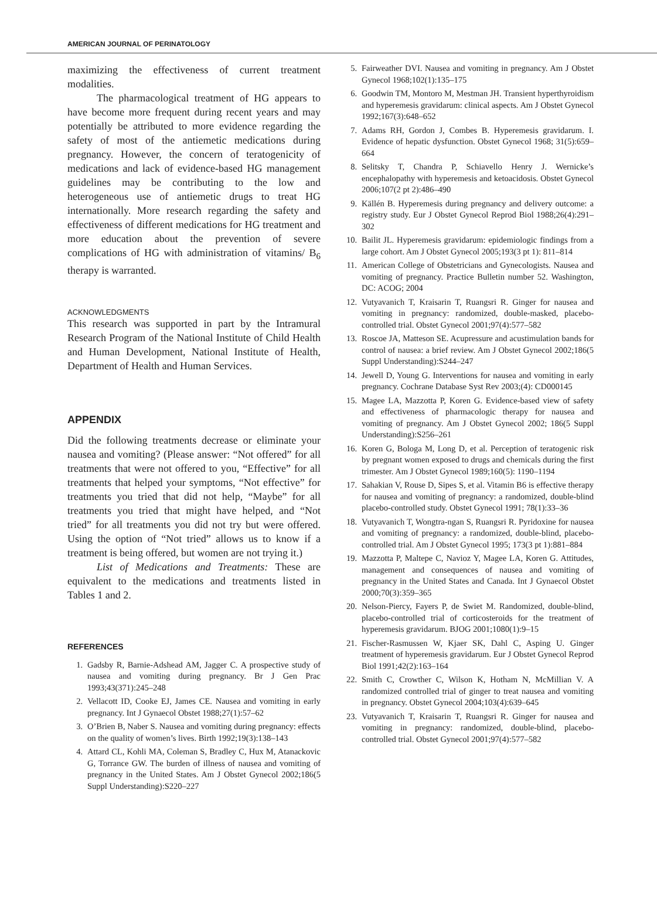AMERICAN JOURNAL OF PERINATOLOGY
maximizing the effectiveness of current treatment modalities.
The pharmacological treatment of HG appears to have become more frequent during recent years and may potentially be attributed to more evidence regarding the safety of most of the antiemetic medications during pregnancy. However, the concern of teratogenicity of medications and lack of evidence-based HG management guidelines may be contributing to the low and heterogeneous use of antiemetic drugs to treat HG internationally. More research regarding the safety and effectiveness of different medications for HG treatment and more education about the prevention of severe complications of HG with administration of vitamins/ B<sub>6</sub> therapy is warranted.
ACKNOWLEDGMENTS
This research was supported in part by the Intramural Research Program of the National Institute of Child Health and Human Development, National Institute of Health, Department of Health and Human Services.
APPENDIX
Did the following treatments decrease or eliminate your nausea and vomiting? (Please answer: “Not offered” for all treatments that were not offered to you, “Effective” for all treatments that helped your symptoms, “Not effective” for treatments you tried that did not help, “Maybe” for all treatments you tried that might have helped, and “Not tried” for all treatments you did not try but were offered. Using the option of “Not tried” allows us to know if a treatment is being offered, but women are not trying it.)
List of Medications and Treatments: These are equivalent to the medications and treatments listed in Tables 1 and 2.
REFERENCES
1. Gadsby R, Barnie-Adshead AM, Jagger C. A prospective study of nausea and vomiting during pregnancy. Br J Gen Prac 1993;43(371):245–248
2. Vellacott ID, Cooke EJ, James CE. Nausea and vomiting in early pregnancy. Int J Gynaecol Obstet 1988;27(1):57–62
3. O’Brien B, Naber S. Nausea and vomiting during pregnancy: effects on the quality of women’s lives. Birth 1992;19(3):138–143
4. Attard CL, Kohli MA, Coleman S, Bradley C, Hux M, Atanackovic G, Torrance GW. The burden of illness of nausea and vomiting of pregnancy in the United States. Am J Obstet Gynecol 2002;186(5 Suppl Understanding):S220–227
5. Fairweather DVI. Nausea and vomiting in pregnancy. Am J Obstet Gynecol 1968;102(1):135–175
6. Goodwin TM, Montoro M, Mestman JH. Transient hyperthyroidism and hyperemesis gravidarum: clinical aspects. Am J Obstet Gynecol 1992;167(3):648–652
7. Adams RH, Gordon J, Combes B. Hyperemesis gravidarum. I. Evidence of hepatic dysfunction. Obstet Gynecol 1968; 31(5):659–664
8. Selitsky T, Chandra P, Schiavello Henry J. Wernicke’s encephalopathy with hyperemesis and ketoacidosis. Obstet Gynecol 2006;107(2 pt 2):486–490
9. Källén B. Hyperemesis during pregnancy and delivery outcome: a registry study. Eur J Obstet Gynecol Reprod Biol 1988;26(4):291–302
10.
Bailit JL. Hyperemesis gravidarum: epidemiologic findings from a large cohort. Am J Obstet Gynecol 2005;193(3 pt 1): 811–814
11.
American College of Obstetricians and Gynecologists. Nausea and vomiting of pregnancy. Practice Bulletin number 52. Washington, DC: ACOG; 2004
12.
Vutyavanich T, Kraisarin T, Ruangsri R. Ginger for nausea and vomiting in pregnancy: randomized, double-masked, placebo-controlled trial. Obstet Gynecol 2001;97(4):577–582
13.
Roscoe JA, Matteson SE. Acupressure and acustimulation bands for control of nausea: a brief review. Am J Obstet Gynecol 2002;186(5 Suppl Understanding):S244–247
14.
Jewell D, Young G. Interventions for nausea and vomiting in early pregnancy. Cochrane Database Syst Rev 2003;(4): CD000145
15.
Magee LA, Mazzotta P, Koren G. Evidence-based view of safety and effectiveness of pharmacologic therapy for nausea and vomiting of pregnancy. Am J Obstet Gynecol 2002; 186(5 Suppl Understanding):S256–261
16.
Koren G, Bologa M, Long D, et al. Perception of teratogenic risk by pregnant women exposed to drugs and chemicals during the first trimester. Am J Obstet Gynecol 1989;160(5): 1190–1194
17.
Sahakian V, Rouse D, Sipes S, et al. Vitamin B6 is effective therapy for nausea and vomiting of pregnancy: a randomized, double-blind placebo-controlled study. Obstet Gynecol 1991; 78(1):33–36
18.
Vutyavanich T, Wongtra-ngan S, Ruangsri R. Pyridoxine for nausea and vomiting of pregnancy: a randomized, double-blind, placebo-controlled trial. Am J Obstet Gynecol 1995; 173(3 pt 1):881–884
19.
Mazzotta P, Maltepe C, Navioz Y, Magee LA, Koren G. Attitudes, management and consequences of nausea and vomiting of pregnancy in the United States and Canada. Int J Gynaecol Obstet 2000;70(3):359–365
20.
Nelson-Piercy, Fayers P, de Swiet M. Randomized, double-blind, placebo-controlled trial of corticosteroids for the treatment of hyperemesis gravidarum. BJOG 2001;1080(1):9–15
21.
Fischer-Rasmussen W, Kjaer SK, Dahl C, Asping U. Ginger treatment of hyperemesis gravidarum. Eur J Obstet Gynecol Reprod Biol 1991;42(2):163–164
22.
Smith C, Crowther C, Wilson K, Hotham N, McMillian V. A randomized controlled trial of ginger to treat nausea and vomiting in pregnancy. Obstet Gynecol 2004;103(4):639–645
23.
Vutyavanich T, Kraisarin T, Ruangsri R. Ginger for nausea and vomiting in pregnancy: randomized, double-blind, placebo-controlled trial. Obstet Gynecol 2001;97(4):577–582